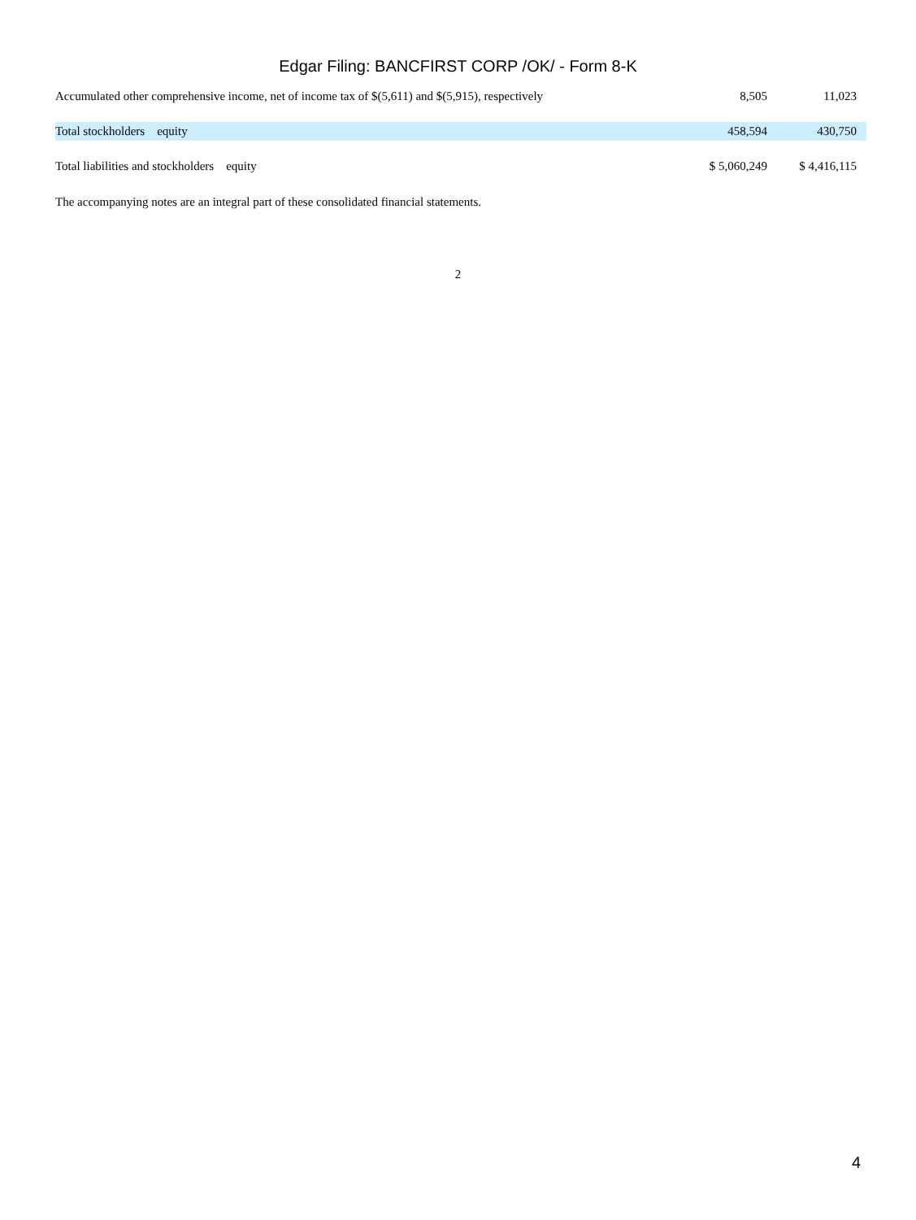Edgar Filing: BANCFIRST CORP /OK/ - Form 8-K
| Accumulated other comprehensive income, net of income tax of $(5,611) and $(5,915), respectively | 8,505 | 11,023 | |
| Total stockholders equity | 458,594 | 430,750 | |
| Total liabilities and stockholders equity | $ 5,060,249 | $ 4,416,115 | |
The accompanying notes are an integral part of these consolidated financial statements.
2
4